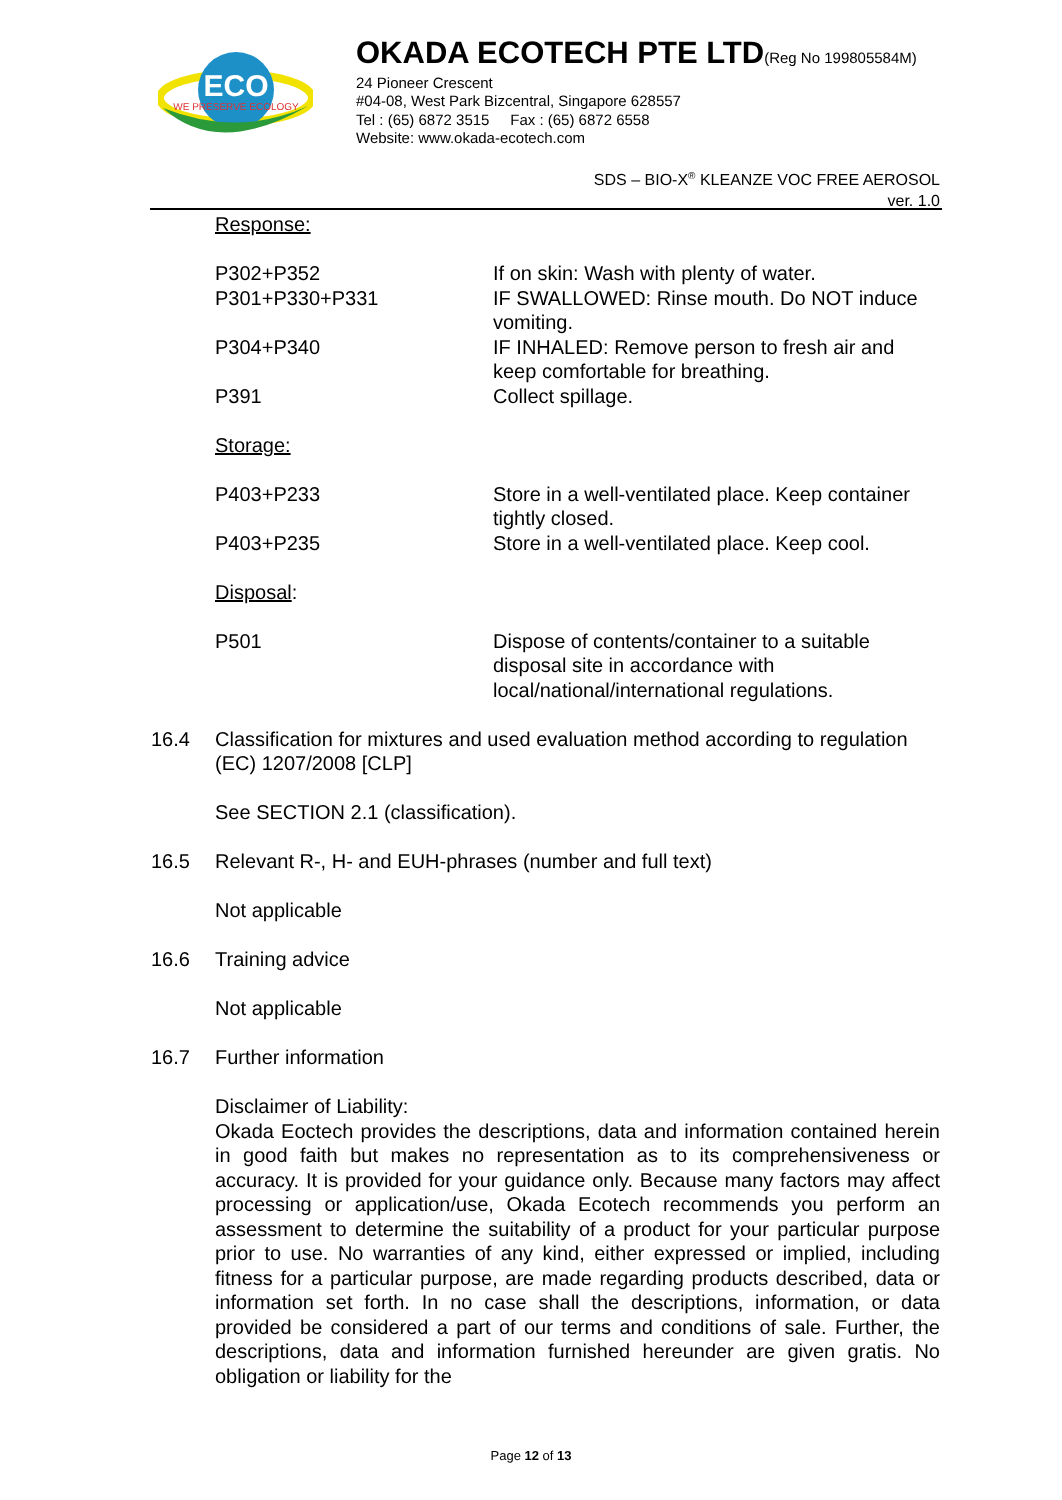ECO
WE PRESERVE ECOLOGY
OKADA ECOTECH PTE LTD(Reg No 199805584M)
24 Pioneer Crescent
#04-08, West Park Bizcentral, Singapore 628557
Tel : (65) 6872 3515 Fax : (65) 6872 6558
Website: www.okada-ecotech.com
SDS – BIO-X<sup>®</sup> KLEANZE VOC FREE AEROSOL
ver. 1.0
Response:
P302+P352 If on skin: Wash with plenty of water.
P301+P330+P331 IF SWALLOWED: Rinse mouth. Do NOT induce vomiting.
P304+P340 IF INHALED: Remove person to fresh air and keep comfortable for breathing.
P391 Collect spillage.
Storage:
P403+P233 Store in a well-ventilated place. Keep container tightly closed.
P403+P235 Store in a well-ventilated place. Keep cool.
Disposal:
P501 Dispose of contents/container to a suitable disposal site in accordance with local/national/international regulations.
16.4 Classification for mixtures and used evaluation method according to regulation (EC) 1207/2008 [CLP]
See SECTION 2.1 (classification).
16.5 Relevant R-, H- and EUH-phrases (number and full text)
Not applicable
16.6 Training advice
Not applicable
16.7 Further information
Disclaimer of Liability:
Okada Eoctech provides the descriptions, data and information contained herein in good faith but makes no representation as to its comprehensiveness or accuracy. It is provided for your guidance only. Because many factors may affect processing or application/use, Okada Ecotech recommends you perform an assessment to determine the suitability of a product for your particular purpose prior to use. No warranties of any kind, either expressed or implied, including fitness for a particular purpose, are made regarding products described, data or information set forth. In no case shall the descriptions, information, or data provided be considered a part of our terms and conditions of sale. Further, the descriptions, data and information furnished hereunder are given gratis. No obligation or liability for the
Page 12 of 13